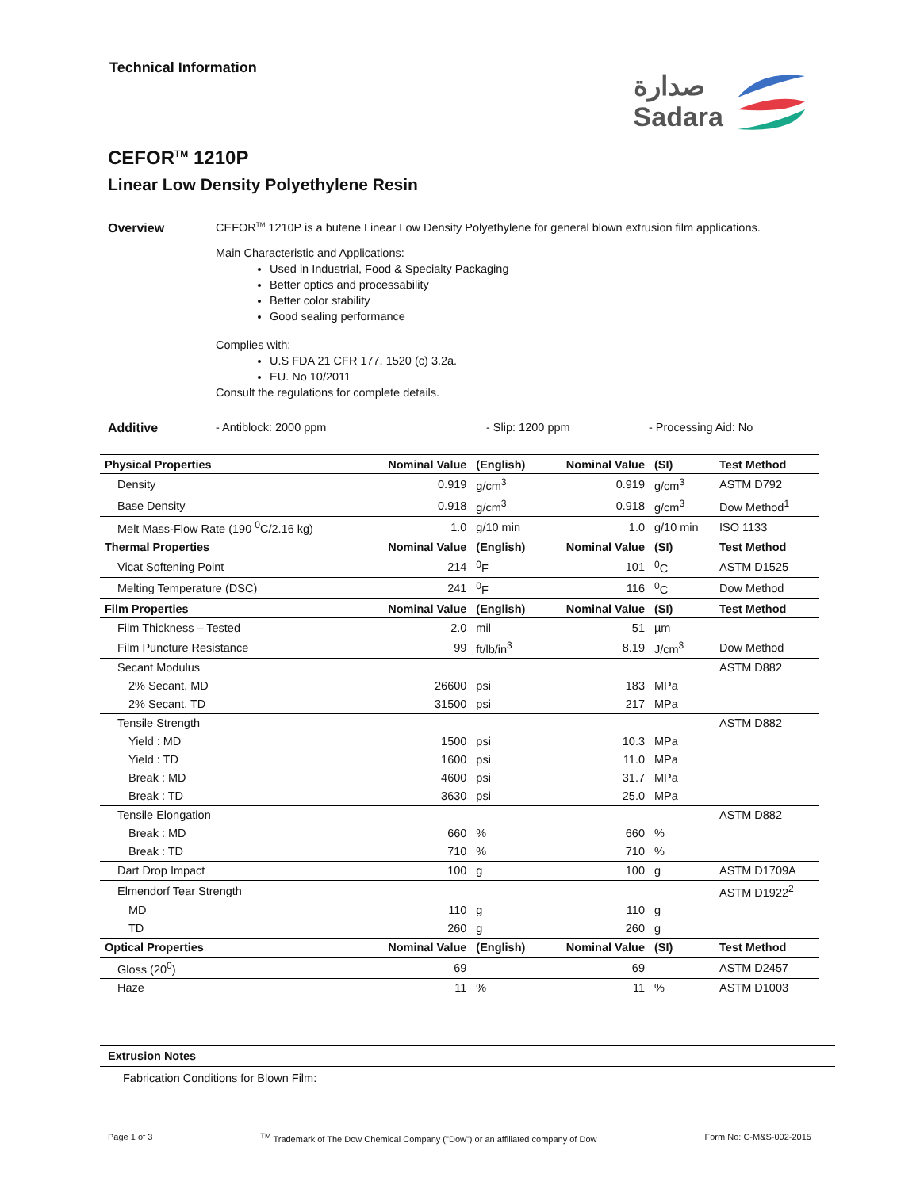Technical Information
صدارة
Sadara
CEFOR<sup>TM</sup> 1210P
Linear Low Density Polyethylene Resin
Overview CEFOR<sup>TM</sup> 1210P is a butene Linear Low Density Polyethylene for general blown extrusion film applications.
Main Characteristic and Applications:
Used in Industrial, Food & Specialty Packaging
Better optics and processability
Better color stability
Good sealing performance
Complies with:
U.S FDA 21 CFR 177. 1520 (c) 3.2a.
EU. No 10/2011
Consult the regulations for complete details.
Additive - Antiblock: 2000 ppm - Slip: 1200 ppm - Processing Aid: No
| Physical Properties | Nominal Value | (English) | Nominal Value | (SI) | Test Method |
| --- | --- | --- | --- | --- | --- |
| Density | 0.919 | g/cm<sup>3</sup> | 0.919 | g/cm<sup>3</sup> | ASTM D792 |
| Base Density | 0.918 | g/cm<sup>3</sup> | 0.918 | g/cm<sup>3</sup> | Dow Method<sup>1</sup> |
| Melt Mass-Flow Rate (190 <sup>0</sup>C/2.16 kg) | 1.0 | g/10 min | 1.0 | g/10 min | ISO 1133 |
| Thermal Properties | Nominal Value | (English) | Nominal Value | (SI) | Test Method |
| Vicat Softening Point | 214 | <sup>0</sup> F | 101 | <sup>0</sup> C | ASTM D1525 |
| Melting Temperature (DSC) | 241 | <sup>0</sup> F | 116 | <sup>0</sup> C | Dow Method |
| Film Properties | Nominal Value | (English) | Nominal Value | (SI) | Test Method |
| Film Thickness – Tested | 2.0 | mil | 51 | µm | |
| Film Puncture Resistance | 99 | ft/lb/in<sup>3</sup> | 8.19 | J/cm<sup>3</sup> | Dow Method |
| Secant Modulus | | | | | ASTM D882 |
| 2% Secant, MD | 26600 | psi | 183 | MPa | |
| 2% Secant, TD | 31500 | psi | 217 | MPa | |
| Tensile Strength | | | | | ASTM D882 |
| Yield : MD | 1500 | psi | 10.3 | MPa | |
| Yield : TD | 1600 | psi | 11.0 | MPa | |
| Break : MD | 4600 | psi | 31.7 | MPa | |
| Break : TD | 3630 | psi | 25.0 | MPa | |
| Tensile Elongation | | | | | ASTM D882 |
| Break : MD | 660 | % | 660 | % | |
| Break : TD | 710 | % | 710 | % | |
| Dart Drop Impact | 100 | g | 100 | g | ASTM D1709A |
| Elmendorf Tear Strength | | | | | ASTM D1922<sup>2</sup> |
| MD | 110 | g | 110 | g | |
| TD | 260 | g | 260 | g | |
| Optical Properties | Nominal Value | (English) | Nominal Value | (SI) | Test Method |
| Gloss (20<sup>0</sup>) | 69 | | 69 | | ASTM D2457 |
| Haze | 11 | % | 11 | % | ASTM D1003 |
Extrusion Notes
Fabrication Conditions for Blown Film:
Page 1 of 3 <sup>TM</sup> Trademark of The Dow Chemical Company ("Dow") or an affiliated company of Dow Form No: C-M&S-002-2015